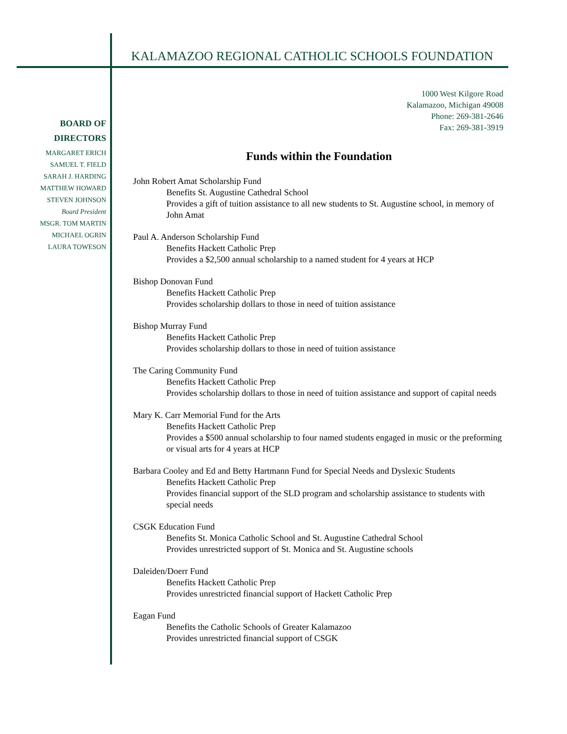KALAMAZOO REGIONAL CATHOLIC SCHOOLS FOUNDATION
1000 West Kilgore Road
Kalamazoo, Michigan 49008
Phone: 269-381-2646
Fax: 269-381-3919
BOARD OF
DIRECTORS
MARGARET ERICH
SAMUEL T. FIELD
SARAH J. HARDING
MATTHEW HOWARD
STEVEN JOHNSON
Board President
MSGR. TOM MARTIN
MICHAEL OGRIN
LAURA TOWESON
Funds within the Foundation
John Robert Amat Scholarship Fund
Benefits St. Augustine Cathedral School
Provides a gift of tuition assistance to all new students to St. Augustine school, in memory of John Amat
Paul A. Anderson Scholarship Fund
Benefits Hackett Catholic Prep
Provides a $2,500 annual scholarship to a named student for 4 years at HCP
Bishop Donovan Fund
Benefits Hackett Catholic Prep
Provides scholarship dollars to those in need of tuition assistance
Bishop Murray Fund
Benefits Hackett Catholic Prep
Provides scholarship dollars to those in need of tuition assistance
The Caring Community Fund
Benefits Hackett Catholic Prep
Provides scholarship dollars to those in need of tuition assistance and support of capital needs
Mary K. Carr Memorial Fund for the Arts
Benefits Hackett Catholic Prep
Provides a $500 annual scholarship to four named students engaged in music or the preforming or visual arts for 4 years at HCP
Barbara Cooley and Ed and Betty Hartmann Fund for Special Needs and Dyslexic Students
Benefits Hackett Catholic Prep
Provides financial support of the SLD program and scholarship assistance to students with special needs
CSGK Education Fund
Benefits St. Monica Catholic School and St. Augustine Cathedral School
Provides unrestricted support of St. Monica and St. Augustine schools
Daleiden/Doerr Fund
Benefits Hackett Catholic Prep
Provides unrestricted financial support of Hackett Catholic Prep
Eagan Fund
Benefits the Catholic Schools of Greater Kalamazoo
Provides unrestricted financial support of CSGK